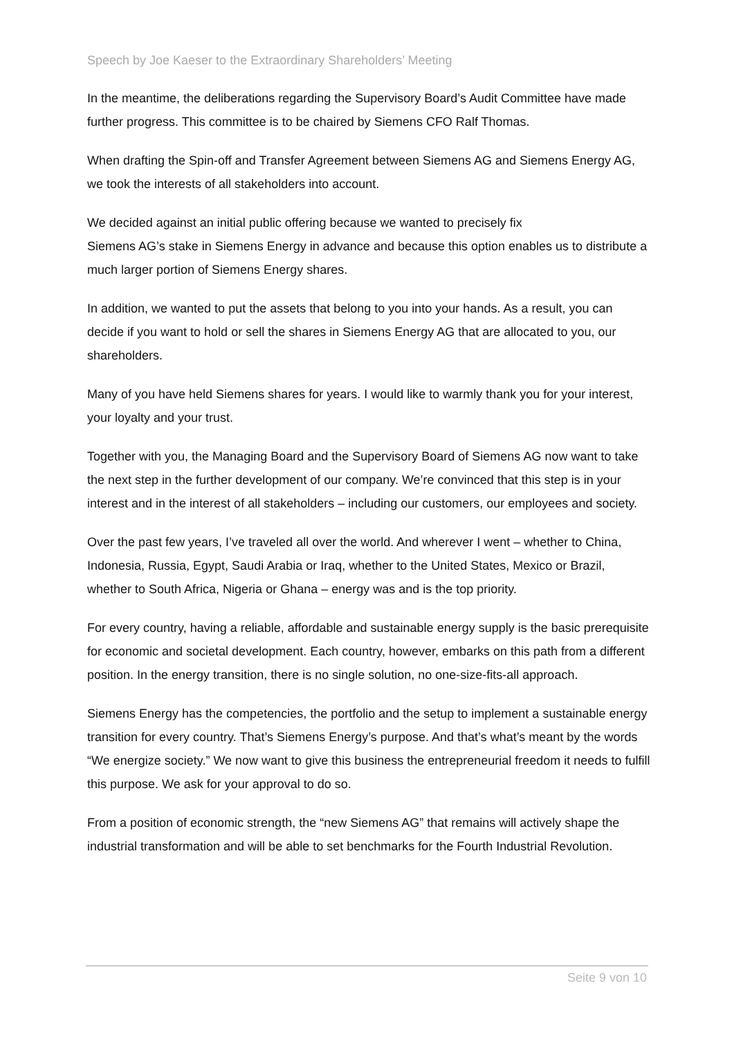Speech by Joe Kaeser to the Extraordinary Shareholders’ Meeting
In the meantime, the deliberations regarding the Supervisory Board’s Audit Committee have made further progress. This committee is to be chaired by Siemens CFO Ralf Thomas.
When drafting the Spin-off and Transfer Agreement between Siemens AG and Siemens Energy AG, we took the interests of all stakeholders into account.
We decided against an initial public offering because we wanted to precisely fix
Siemens AG’s stake in Siemens Energy in advance and because this option enables us to distribute a much larger portion of Siemens Energy shares.
In addition, we wanted to put the assets that belong to you into your hands. As a result, you can decide if you want to hold or sell the shares in Siemens Energy AG that are allocated to you, our shareholders.
Many of you have held Siemens shares for years. I would like to warmly thank you for your interest, your loyalty and your trust.
Together with you, the Managing Board and the Supervisory Board of Siemens AG now want to take the next step in the further development of our company. We’re convinced that this step is in your interest and in the interest of all stakeholders – including our customers, our employees and society.
Over the past few years, I’ve traveled all over the world. And wherever I went – whether to China, Indonesia, Russia, Egypt, Saudi Arabia or Iraq, whether to the United States, Mexico or Brazil, whether to South Africa, Nigeria or Ghana – energy was and is the top priority.
For every country, having a reliable, affordable and sustainable energy supply is the basic prerequisite for economic and societal development. Each country, however, embarks on this path from a different position. In the energy transition, there is no single solution, no one-size-fits-all approach.
Siemens Energy has the competencies, the portfolio and the setup to implement a sustainable energy transition for every country. That’s Siemens Energy’s purpose. And that’s what’s meant by the words “We energize society.” We now want to give this business the entrepreneurial freedom it needs to fulfill this purpose. We ask for your approval to do so.
From a position of economic strength, the “new Siemens AG” that remains will actively shape the industrial transformation and will be able to set benchmarks for the Fourth Industrial Revolution.
Seite 9 von 10